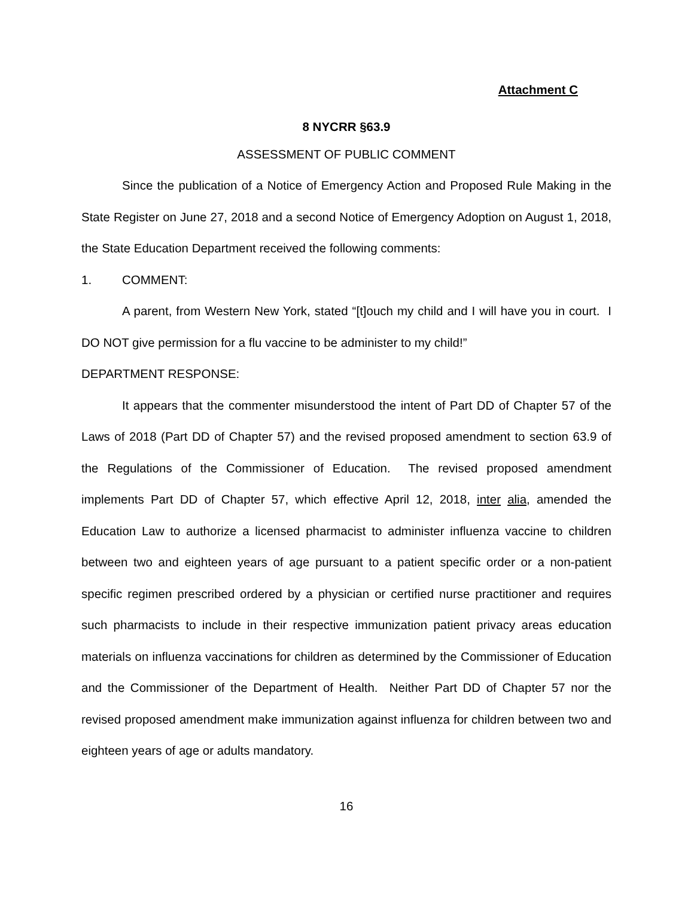Attachment C
8 NYCRR §63.9
ASSESSMENT OF PUBLIC COMMENT
Since the publication of a Notice of Emergency Action and Proposed Rule Making in the State Register on June 27, 2018 and a second Notice of Emergency Adoption on August 1, 2018, the State Education Department received the following comments:
1. COMMENT:
A parent, from Western New York, stated “[t]ouch my child and I will have you in court. I DO NOT give permission for a flu vaccine to be administer to my child!”
DEPARTMENT RESPONSE:
It appears that the commenter misunderstood the intent of Part DD of Chapter 57 of the Laws of 2018 (Part DD of Chapter 57) and the revised proposed amendment to section 63.9 of the Regulations of the Commissioner of Education. The revised proposed amendment implements Part DD of Chapter 57, which effective April 12, 2018, inter alia, amended the Education Law to authorize a licensed pharmacist to administer influenza vaccine to children between two and eighteen years of age pursuant to a patient specific order or a non-patient specific regimen prescribed ordered by a physician or certified nurse practitioner and requires such pharmacists to include in their respective immunization patient privacy areas education materials on influenza vaccinations for children as determined by the Commissioner of Education and the Commissioner of the Department of Health. Neither Part DD of Chapter 57 nor the revised proposed amendment make immunization against influenza for children between two and eighteen years of age or adults mandatory.
16